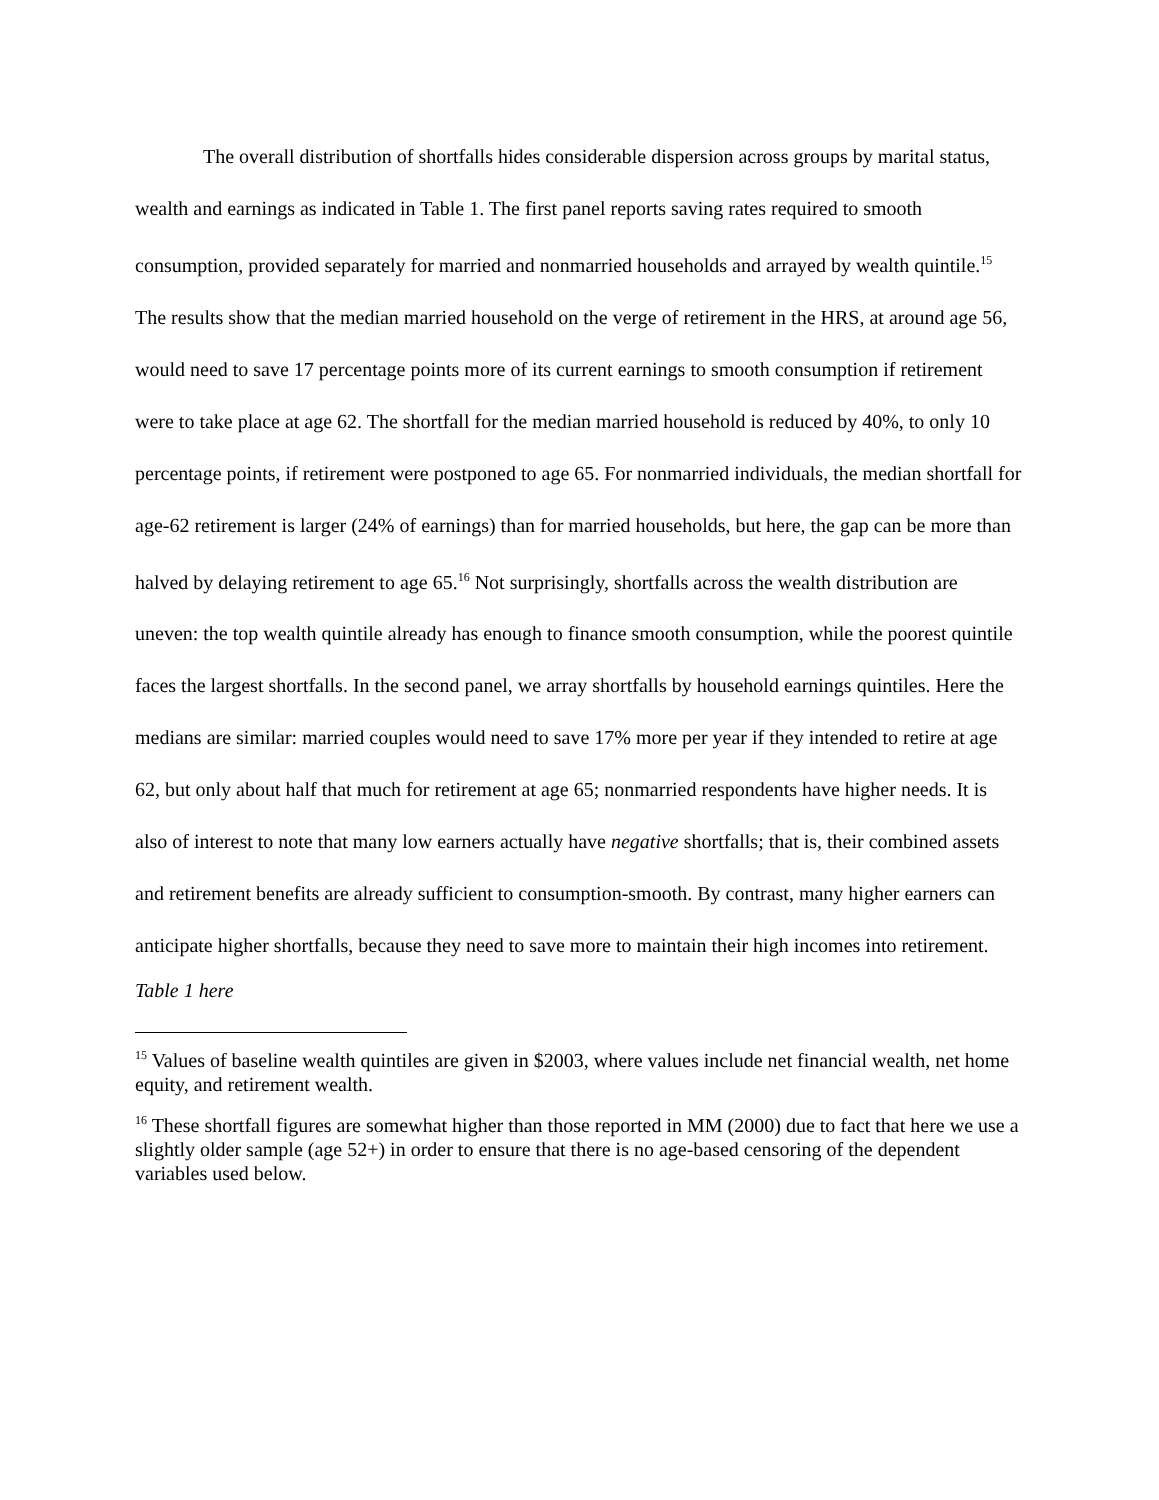The overall distribution of shortfalls hides considerable dispersion across groups by marital status, wealth and earnings as indicated in Table 1. The first panel reports saving rates required to smooth consumption, provided separately for married and nonmarried households and arrayed by wealth quintile.<sup>15</sup> The results show that the median married household on the verge of retirement in the HRS, at around age 56, would need to save 17 percentage points more of its current earnings to smooth consumption if retirement were to take place at age 62. The shortfall for the median married household is reduced by 40%, to only 10 percentage points, if retirement were postponed to age 65. For nonmarried individuals, the median shortfall for age-62 retirement is larger (24% of earnings) than for married households, but here, the gap can be more than halved by delaying retirement to age 65.<sup>16</sup> Not surprisingly, shortfalls across the wealth distribution are uneven: the top wealth quintile already has enough to finance smooth consumption, while the poorest quintile faces the largest shortfalls. In the second panel, we array shortfalls by household earnings quintiles. Here the medians are similar: married couples would need to save 17% more per year if they intended to retire at age 62, but only about half that much for retirement at age 65; nonmarried respondents have higher needs. It is also of interest to note that many low earners actually have negative shortfalls; that is, their combined assets and retirement benefits are already sufficient to consumption-smooth. By contrast, many higher earners can anticipate higher shortfalls, because they need to save more to maintain their high incomes into retirement.
Table 1 here
<sup>15</sup> Values of baseline wealth quintiles are given in $2003, where values include net financial wealth, net home equity, and retirement wealth.
<sup>16</sup> These shortfall figures are somewhat higher than those reported in MM (2000) due to fact that here we use a slightly older sample (age 52+) in order to ensure that there is no age-based censoring of the dependent variables used below.